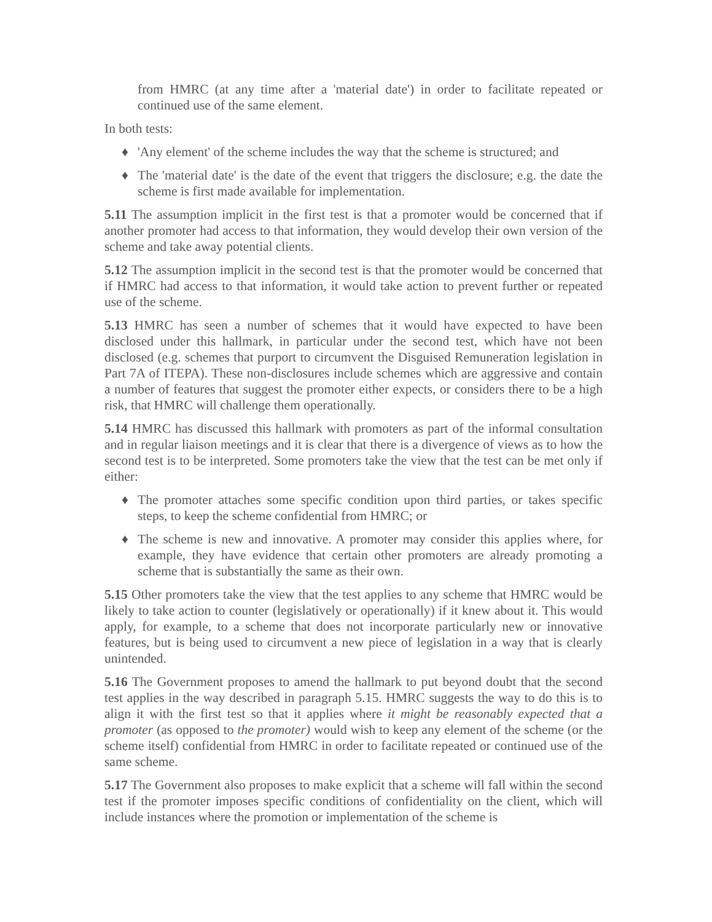from HMRC (at any time after a 'material date') in order to facilitate repeated or continued use of the same element.
In both tests:
♦ 'Any element' of the scheme includes the way that the scheme is structured; and
♦ The 'material date' is the date of the event that triggers the disclosure; e.g. the date the scheme is first made available for implementation.
5.11 The assumption implicit in the first test is that a promoter would be concerned that if another promoter had access to that information, they would develop their own version of the scheme and take away potential clients.
5.12 The assumption implicit in the second test is that the promoter would be concerned that if HMRC had access to that information, it would take action to prevent further or repeated use of the scheme.
5.13 HMRC has seen a number of schemes that it would have expected to have been disclosed under this hallmark, in particular under the second test, which have not been disclosed (e.g. schemes that purport to circumvent the Disguised Remuneration legislation in Part 7A of ITEPA). These non-disclosures include schemes which are aggressive and contain a number of features that suggest the promoter either expects, or considers there to be a high risk, that HMRC will challenge them operationally.
5.14 HMRC has discussed this hallmark with promoters as part of the informal consultation and in regular liaison meetings and it is clear that there is a divergence of views as to how the second test is to be interpreted. Some promoters take the view that the test can be met only if either:
♦ The promoter attaches some specific condition upon third parties, or takes specific steps, to keep the scheme confidential from HMRC; or
♦ The scheme is new and innovative. A promoter may consider this applies where, for example, they have evidence that certain other promoters are already promoting a scheme that is substantially the same as their own.
5.15 Other promoters take the view that the test applies to any scheme that HMRC would be likely to take action to counter (legislatively or operationally) if it knew about it. This would apply, for example, to a scheme that does not incorporate particularly new or innovative features, but is being used to circumvent a new piece of legislation in a way that is clearly unintended.
5.16 The Government proposes to amend the hallmark to put beyond doubt that the second test applies in the way described in paragraph 5.15. HMRC suggests the way to do this is to align it with the first test so that it applies where it might be reasonably expected that a promoter (as opposed to the promoter) would wish to keep any element of the scheme (or the scheme itself) confidential from HMRC in order to facilitate repeated or continued use of the same scheme.
5.17 The Government also proposes to make explicit that a scheme will fall within the second test if the promoter imposes specific conditions of confidentiality on the client, which will include instances where the promotion or implementation of the scheme is